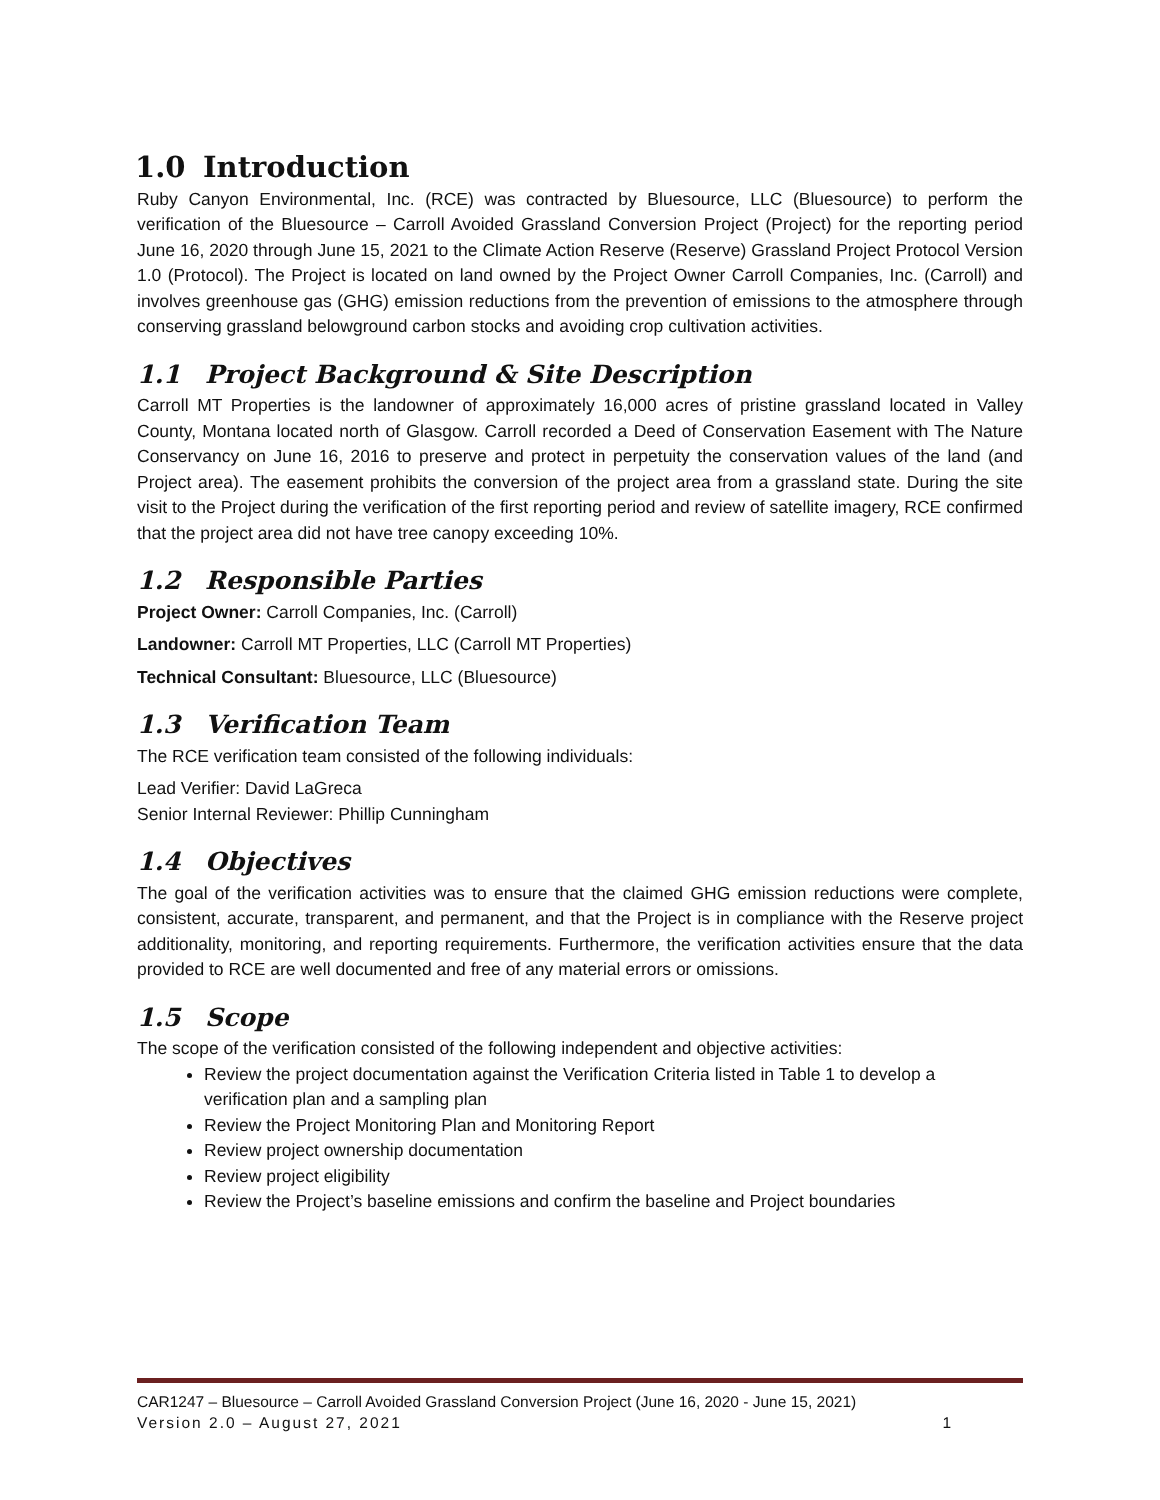1.0 Introduction
Ruby Canyon Environmental, Inc. (RCE) was contracted by Bluesource, LLC (Bluesource) to perform the verification of the Bluesource – Carroll Avoided Grassland Conversion Project (Project) for the reporting period June 16, 2020 through June 15, 2021 to the Climate Action Reserve (Reserve) Grassland Project Protocol Version 1.0 (Protocol). The Project is located on land owned by the Project Owner Carroll Companies, Inc. (Carroll) and involves greenhouse gas (GHG) emission reductions from the prevention of emissions to the atmosphere through conserving grassland belowground carbon stocks and avoiding crop cultivation activities.
1.1 Project Background & Site Description
Carroll MT Properties is the landowner of approximately 16,000 acres of pristine grassland located in Valley County, Montana located north of Glasgow. Carroll recorded a Deed of Conservation Easement with The Nature Conservancy on June 16, 2016 to preserve and protect in perpetuity the conservation values of the land (and Project area). The easement prohibits the conversion of the project area from a grassland state. During the site visit to the Project during the verification of the first reporting period and review of satellite imagery, RCE confirmed that the project area did not have tree canopy exceeding 10%.
1.2 Responsible Parties
Project Owner: Carroll Companies, Inc. (Carroll)
Landowner: Carroll MT Properties, LLC (Carroll MT Properties)
Technical Consultant: Bluesource, LLC (Bluesource)
1.3 Verification Team
The RCE verification team consisted of the following individuals:
Lead Verifier: David LaGreca
Senior Internal Reviewer: Phillip Cunningham
1.4 Objectives
The goal of the verification activities was to ensure that the claimed GHG emission reductions were complete, consistent, accurate, transparent, and permanent, and that the Project is in compliance with the Reserve project additionality, monitoring, and reporting requirements. Furthermore, the verification activities ensure that the data provided to RCE are well documented and free of any material errors or omissions.
1.5 Scope
The scope of the verification consisted of the following independent and objective activities:
Review the project documentation against the Verification Criteria listed in Table 1 to develop a verification plan and a sampling plan
Review the Project Monitoring Plan and Monitoring Report
Review project ownership documentation
Review project eligibility
Review the Project’s baseline emissions and confirm the baseline and Project boundaries
CAR1247 – Bluesource – Carroll Avoided Grassland Conversion Project (June 16, 2020 - June 15, 2021)
Version 2.0 – August 27, 2021 1